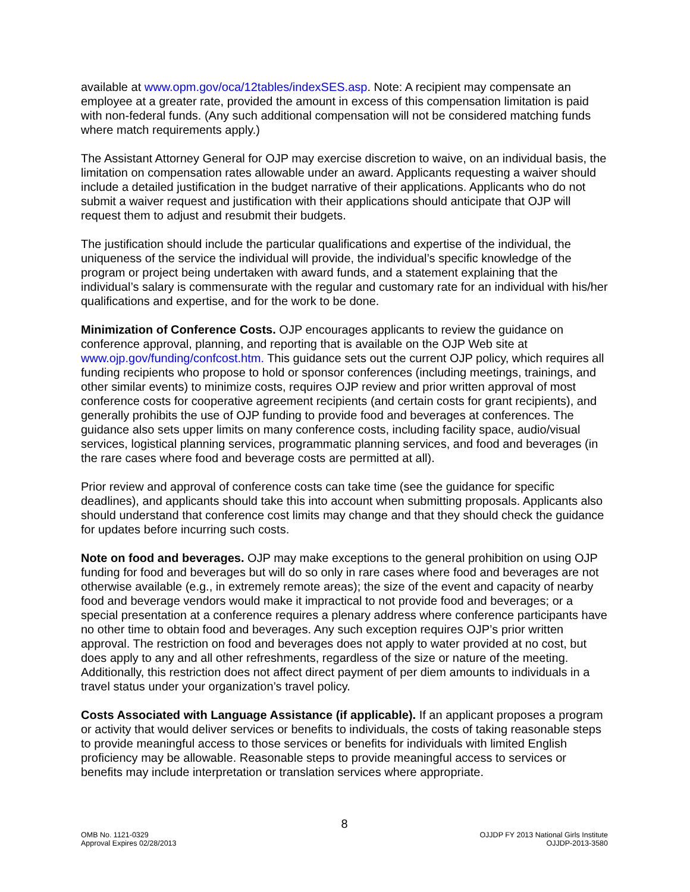available at www.opm.gov/oca/12tables/indexSES.asp. Note: A recipient may compensate an employee at a greater rate, provided the amount in excess of this compensation limitation is paid with non-federal funds. (Any such additional compensation will not be considered matching funds where match requirements apply.)
The Assistant Attorney General for OJP may exercise discretion to waive, on an individual basis, the limitation on compensation rates allowable under an award. Applicants requesting a waiver should include a detailed justification in the budget narrative of their applications. Applicants who do not submit a waiver request and justification with their applications should anticipate that OJP will request them to adjust and resubmit their budgets.
The justification should include the particular qualifications and expertise of the individual, the uniqueness of the service the individual will provide, the individual’s specific knowledge of the program or project being undertaken with award funds, and a statement explaining that the individual’s salary is commensurate with the regular and customary rate for an individual with his/her qualifications and expertise, and for the work to be done.
Minimization of Conference Costs. OJP encourages applicants to review the guidance on conference approval, planning, and reporting that is available on the OJP Web site at www.ojp.gov/funding/confcost.htm. This guidance sets out the current OJP policy, which requires all funding recipients who propose to hold or sponsor conferences (including meetings, trainings, and other similar events) to minimize costs, requires OJP review and prior written approval of most conference costs for cooperative agreement recipients (and certain costs for grant recipients), and generally prohibits the use of OJP funding to provide food and beverages at conferences. The guidance also sets upper limits on many conference costs, including facility space, audio/visual services, logistical planning services, programmatic planning services, and food and beverages (in the rare cases where food and beverage costs are permitted at all).
Prior review and approval of conference costs can take time (see the guidance for specific deadlines), and applicants should take this into account when submitting proposals. Applicants also should understand that conference cost limits may change and that they should check the guidance for updates before incurring such costs.
Note on food and beverages. OJP may make exceptions to the general prohibition on using OJP funding for food and beverages but will do so only in rare cases where food and beverages are not otherwise available (e.g., in extremely remote areas); the size of the event and capacity of nearby food and beverage vendors would make it impractical to not provide food and beverages; or a special presentation at a conference requires a plenary address where conference participants have no other time to obtain food and beverages. Any such exception requires OJP’s prior written approval. The restriction on food and beverages does not apply to water provided at no cost, but does apply to any and all other refreshments, regardless of the size or nature of the meeting. Additionally, this restriction does not affect direct payment of per diem amounts to individuals in a travel status under your organization’s travel policy.
Costs Associated with Language Assistance (if applicable). If an applicant proposes a program or activity that would deliver services or benefits to individuals, the costs of taking reasonable steps to provide meaningful access to those services or benefits for individuals with limited English proficiency may be allowable. Reasonable steps to provide meaningful access to services or benefits may include interpretation or translation services where appropriate.
8
OMB No. 1121-0329
Approval Expires 02/28/2013
OJJDP FY 2013 National Girls Institute
OJJDP-2013-3580